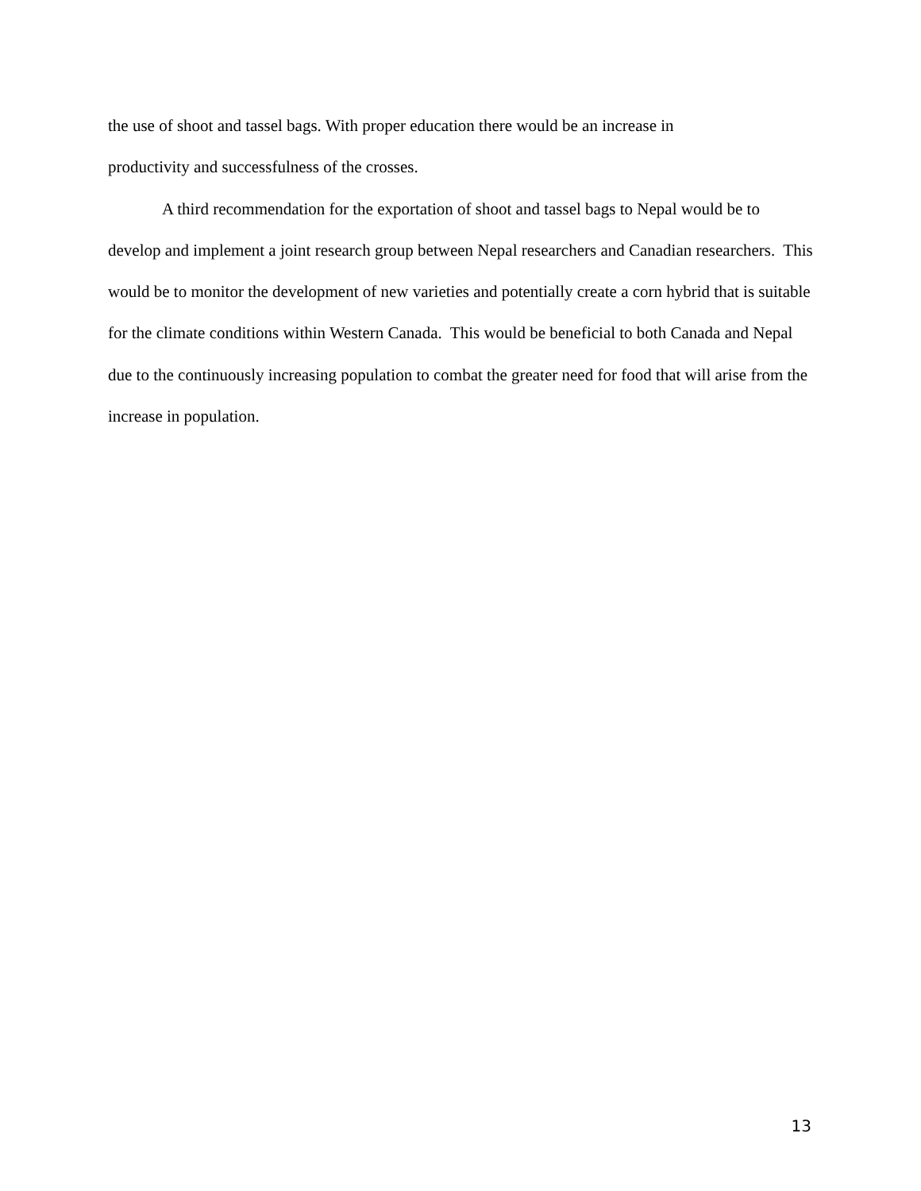the use of shoot and tassel bags. With proper education there would be an increase in
productivity and successfulness of the crosses.
A third recommendation for the exportation of shoot and tassel bags to Nepal would be to develop and implement a joint research group between Nepal researchers and Canadian researchers. This would be to monitor the development of new varieties and potentially create a corn hybrid that is suitable for the climate conditions within Western Canada. This would be beneficial to both Canada and Nepal due to the continuously increasing population to combat the greater need for food that will arise from the increase in population.
13